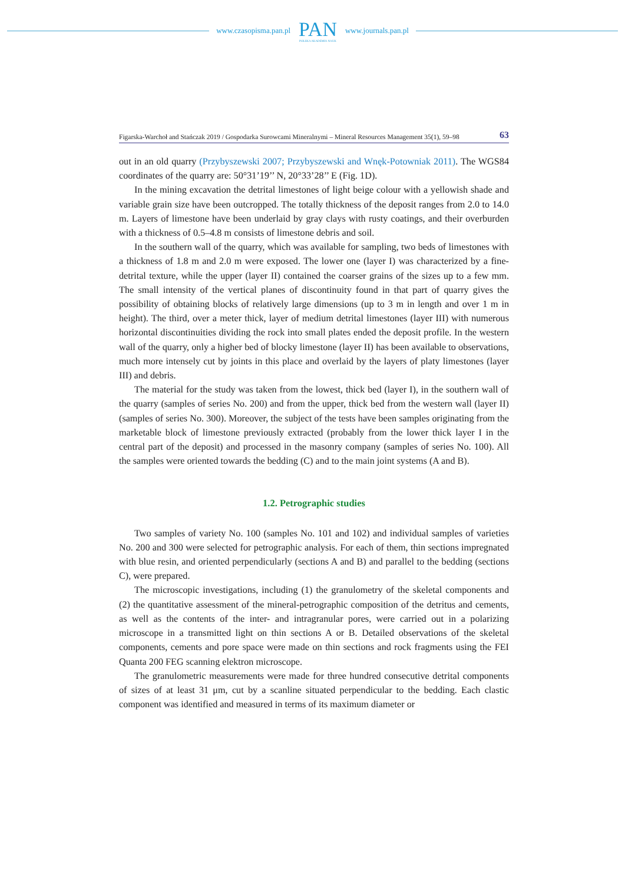www.czasopisma.pan.pl
PAN
POLSKA AKADEMIA NAUK
www.journals.pan.pl
Figarska-Warchoł and Stańczak 2019 / Gospodarka Surowcami Mineralnymi – Mineral Resources Management 35(1), 59–98 63
out in an old quarry (Przybyszewski 2007; Przybyszewski and Wnęk-Potowniak 2011). The WGS84 coordinates of the quarry are: 50°31’19’’ N, 20°33’28’’ E (Fig. 1D).
In the mining excavation the detrital limestones of light beige colour with a yellowish shade and variable grain size have been outcropped. The totally thickness of the deposit ranges from 2.0 to 14.0 m. Layers of limestone have been underlaid by gray clays with rusty coatings, and their overburden with a thickness of 0.5–4.8 m consists of limestone debris and soil.
In the southern wall of the quarry, which was available for sampling, two beds of limestones with a thickness of 1.8 m and 2.0 m were exposed. The lower one (layer I) was characterized by a fine-detrital texture, while the upper (layer II) contained the coarser grains of the sizes up to a few mm. The small intensity of the vertical planes of discontinuity found in that part of quarry gives the possibility of obtaining blocks of relatively large dimensions (up to 3 m in length and over 1 m in height). The third, over a meter thick, layer of medium detrital limestones (layer III) with numerous horizontal discontinuities dividing the rock into small plates ended the deposit profile. In the western wall of the quarry, only a higher bed of blocky limestone (layer II) has been available to observations, much more intensely cut by joints in this place and overlaid by the layers of platy limestones (layer III) and debris.
The material for the study was taken from the lowest, thick bed (layer I), in the southern wall of the quarry (samples of series No. 200) and from the upper, thick bed from the western wall (layer II) (samples of series No. 300). Moreover, the subject of the tests have been samples originating from the marketable block of limestone previously extracted (probably from the lower thick layer I in the central part of the deposit) and processed in the masonry company (samples of series No. 100). All the samples were oriented towards the bedding (C) and to the main joint systems (A and B).
1.2. Petrographic studies
Two samples of variety No. 100 (samples No. 101 and 102) and individual samples of varieties No. 200 and 300 were selected for petrographic analysis. For each of them, thin sections impregnated with blue resin, and oriented perpendicularly (sections A and B) and parallel to the bedding (sections C), were prepared.
The microscopic investigations, including (1) the granulometry of the skeletal components and (2) the quantitative assessment of the mineral-petrographic composition of the detritus and cements, as well as the contents of the inter- and intragranular pores, were carried out in a polarizing microscope in a transmitted light on thin sections A or B. Detailed observations of the skeletal components, cements and pore space were made on thin sections and rock fragments using the FEI Quanta 200 FEG scanning elektron microscope.
The granulometric measurements were made for three hundred consecutive detrital components of sizes of at least 31 μm, cut by a scanline situated perpendicular to the bedding. Each clastic component was identified and measured in terms of its maximum diameter or